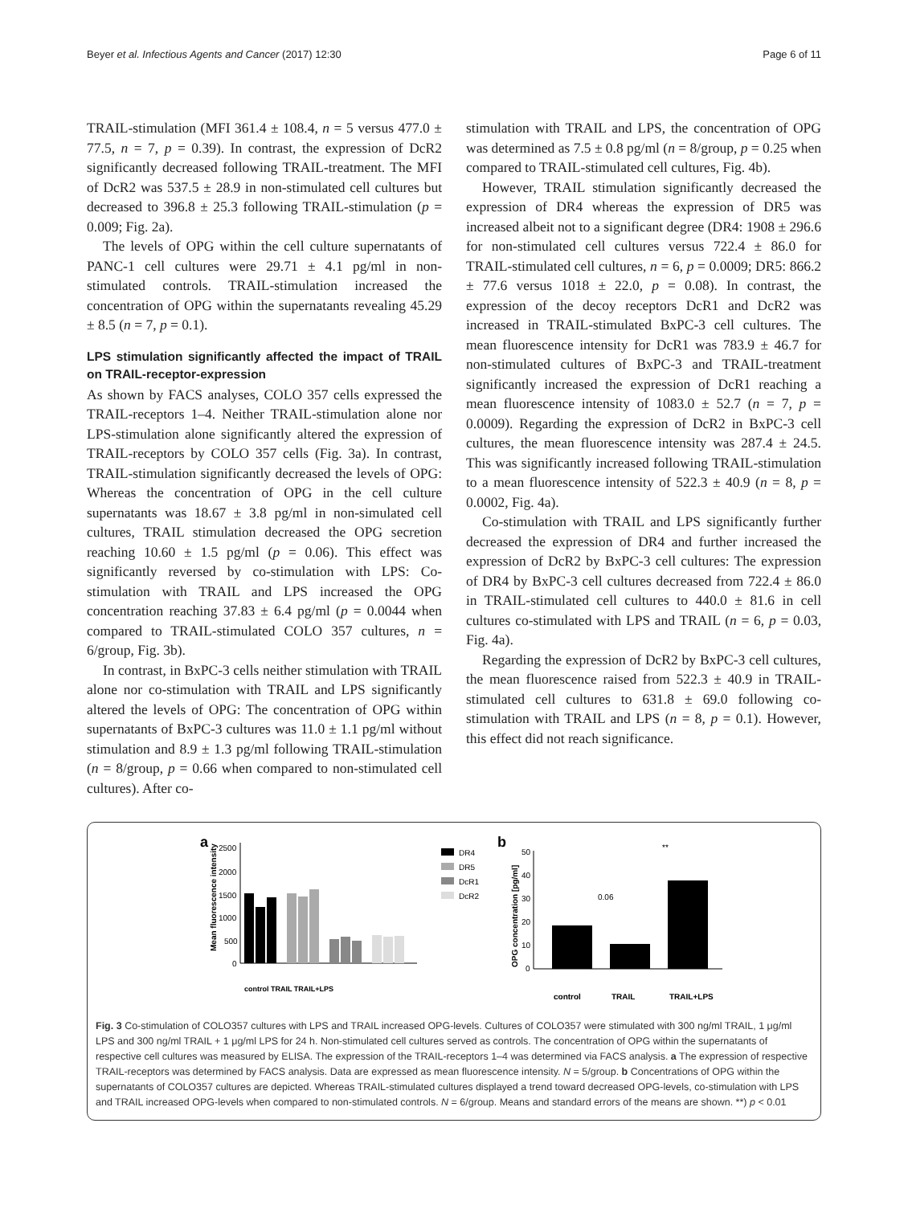Beyer et al. Infectious Agents and Cancer (2017) 12:30 Page 6 of 11
TRAIL-stimulation (MFI 361.4 ± 108.4, n = 5 versus 477.0 ± 77.5, n = 7, p = 0.39). In contrast, the expression of DcR2 significantly decreased following TRAIL-treatment. The MFI of DcR2 was 537.5 ± 28.9 in non-stimulated cell cultures but decreased to 396.8 ± 25.3 following TRAIL-stimulation (p = 0.009; Fig. 2a).
The levels of OPG within the cell culture supernatants of PANC-1 cell cultures were 29.71 ± 4.1 pg/ml in non-stimulated controls. TRAIL-stimulation increased the concentration of OPG within the supernatants revealing 45.29 ± 8.5 (n = 7, p = 0.1).
LPS stimulation significantly affected the impact of TRAIL on TRAIL-receptor-expression
As shown by FACS analyses, COLO 357 cells expressed the TRAIL-receptors 1–4. Neither TRAIL-stimulation alone nor LPS-stimulation alone significantly altered the expression of TRAIL-receptors by COLO 357 cells (Fig. 3a). In contrast, TRAIL-stimulation significantly decreased the levels of OPG: Whereas the concentration of OPG in the cell culture supernatants was 18.67 ± 3.8 pg/ml in non-simulated cell cultures, TRAIL stimulation decreased the OPG secretion reaching 10.60 ± 1.5 pg/ml (p = 0.06). This effect was significantly reversed by co-stimulation with LPS: Co-stimulation with TRAIL and LPS increased the OPG concentration reaching 37.83 ± 6.4 pg/ml (p = 0.0044 when compared to TRAIL-stimulated COLO 357 cultures, n = 6/group, Fig. 3b).
In contrast, in BxPC-3 cells neither stimulation with TRAIL alone nor co-stimulation with TRAIL and LPS significantly altered the levels of OPG: The concentration of OPG within supernatants of BxPC-3 cultures was 11.0 ± 1.1 pg/ml without stimulation and 8.9 ± 1.3 pg/ml following TRAIL-stimulation (n = 8/group, p = 0.66 when compared to non-stimulated cell cultures). After co-
stimulation with TRAIL and LPS, the concentration of OPG was determined as 7.5 ± 0.8 pg/ml (n = 8/group, p = 0.25 when compared to TRAIL-stimulated cell cultures, Fig. 4b).
However, TRAIL stimulation significantly decreased the expression of DR4 whereas the expression of DR5 was increased albeit not to a significant degree (DR4: 1908 ± 296.6 for non-stimulated cell cultures versus 722.4 ± 86.0 for TRAIL-stimulated cell cultures, n = 6, p = 0.0009; DR5: 866.2 ± 77.6 versus 1018 ± 22.0, p = 0.08). In contrast, the expression of the decoy receptors DcR1 and DcR2 was increased in TRAIL-stimulated BxPC-3 cell cultures. The mean fluorescence intensity for DcR1 was 783.9 ± 46.7 for non-stimulated cultures of BxPC-3 and TRAIL-treatment significantly increased the expression of DcR1 reaching a mean fluorescence intensity of 1083.0 ± 52.7 (n = 7, p = 0.0009). Regarding the expression of DcR2 in BxPC-3 cell cultures, the mean fluorescence intensity was 287.4 ± 24.5. This was significantly increased following TRAIL-stimulation to a mean fluorescence intensity of 522.3 ± 40.9 (n = 8, p = 0.0002, Fig. 4a).
Co-stimulation with TRAIL and LPS significantly further decreased the expression of DR4 and further increased the expression of DcR2 by BxPC-3 cell cultures: The expression of DR4 by BxPC-3 cell cultures decreased from 722.4 ± 86.0 in TRAIL-stimulated cell cultures to 440.0 ± 81.6 in cell cultures co-stimulated with LPS and TRAIL (n = 6, p = 0.03, Fig. 4a).
Regarding the expression of DcR2 by BxPC-3 cell cultures, the mean fluorescence raised from 522.3 ± 40.9 in TRAIL-stimulated cell cultures to 631.8 ± 69.0 following co-stimulation with TRAIL and LPS (n = 8, p = 0.1). However, this effect did not reach significance.
a
b
Mean fluorescence intensity
2500
2000
1500
1000
500
0
control TRAIL TRAIL+LPS
DR4
DR5
DcR1
DcR2
OPG concentration [pg/ml]
50
40
30
20
10
0
0.06
**
control
TRAIL
TRAIL+LPS
Fig. 3 Co-stimulation of COLO357 cultures with LPS and TRAIL increased OPG-levels. Cultures of COLO357 were stimulated with 300 ng/ml TRAIL, 1 μg/ml LPS and 300 ng/ml TRAIL + 1 μg/ml LPS for 24 h. Non-stimulated cell cultures served as controls. The concentration of OPG within the supernatants of respective cell cultures was measured by ELISA. The expression of the TRAIL-receptors 1–4 was determined via FACS analysis. a The expression of respective TRAIL-receptors was determined by FACS analysis. Data are expressed as mean fluorescence intensity. N = 5/group. b Concentrations of OPG within the supernatants of COLO357 cultures are depicted. Whereas TRAIL-stimulated cultures displayed a trend toward decreased OPG-levels, co-stimulation with LPS and TRAIL increased OPG-levels when compared to non-stimulated controls. N = 6/group. Means and standard errors of the means are shown. **) p < 0.01